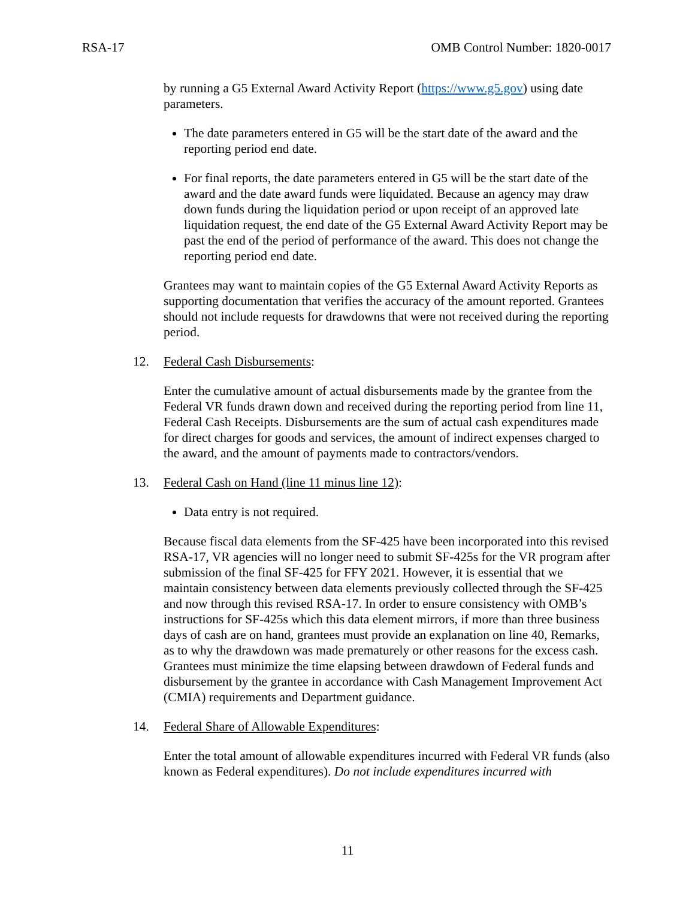RSA-17 OMB Control Number: 1820-0017
by running a G5 External Award Activity Report (https://www.g5.gov) using date parameters.
The date parameters entered in G5 will be the start date of the award and the reporting period end date.
For final reports, the date parameters entered in G5 will be the start date of the award and the date award funds were liquidated. Because an agency may draw down funds during the liquidation period or upon receipt of an approved late liquidation request, the end date of the G5 External Award Activity Report may be past the end of the period of performance of the award. This does not change the reporting period end date.
Grantees may want to maintain copies of the G5 External Award Activity Reports as supporting documentation that verifies the accuracy of the amount reported. Grantees should not include requests for drawdowns that were not received during the reporting period.
12. Federal Cash Disbursements:
Enter the cumulative amount of actual disbursements made by the grantee from the Federal VR funds drawn down and received during the reporting period from line 11, Federal Cash Receipts. Disbursements are the sum of actual cash expenditures made for direct charges for goods and services, the amount of indirect expenses charged to the award, and the amount of payments made to contractors/vendors.
13. Federal Cash on Hand (line 11 minus line 12):
Data entry is not required.
Because fiscal data elements from the SF-425 have been incorporated into this revised RSA-17, VR agencies will no longer need to submit SF-425s for the VR program after submission of the final SF-425 for FFY 2021. However, it is essential that we maintain consistency between data elements previously collected through the SF-425 and now through this revised RSA-17. In order to ensure consistency with OMB’s instructions for SF-425s which this data element mirrors, if more than three business days of cash are on hand, grantees must provide an explanation on line 40, Remarks, as to why the drawdown was made prematurely or other reasons for the excess cash. Grantees must minimize the time elapsing between drawdown of Federal funds and disbursement by the grantee in accordance with Cash Management Improvement Act (CMIA) requirements and Department guidance.
14. Federal Share of Allowable Expenditures:
Enter the total amount of allowable expenditures incurred with Federal VR funds (also known as Federal expenditures). Do not include expenditures incurred with
11